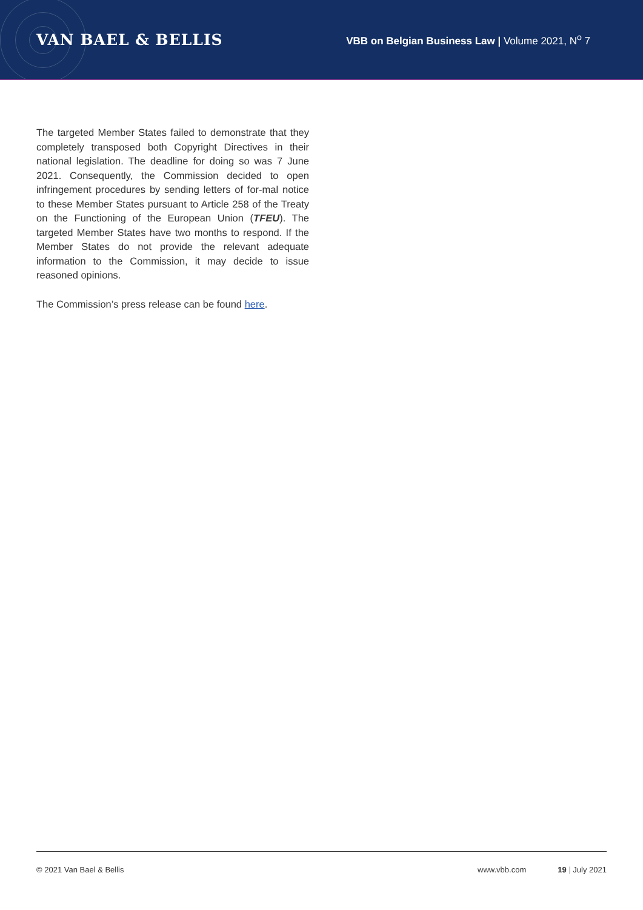VAN BAEL & BELLIS
VBB on Belgian Business Law | Volume 2021, N<sup>o</sup> 7
The targeted Member States failed to demonstrate that they completely transposed both Copyright Directives in their national legislation. The deadline for doing so was 7 June 2021. Consequently, the Commission decided to open infringement procedures by sending letters of for-mal notice to these Member States pursuant to Article 258 of the Treaty on the Functioning of the European Union (TFEU). The targeted Member States have two months to respond. If the Member States do not provide the relevant adequate information to the Commission, it may decide to issue reasoned opinions.
The Commission’s press release can be found here.
© 2021 Van Bael & Bellis www.vbb.com 19 | July 2021